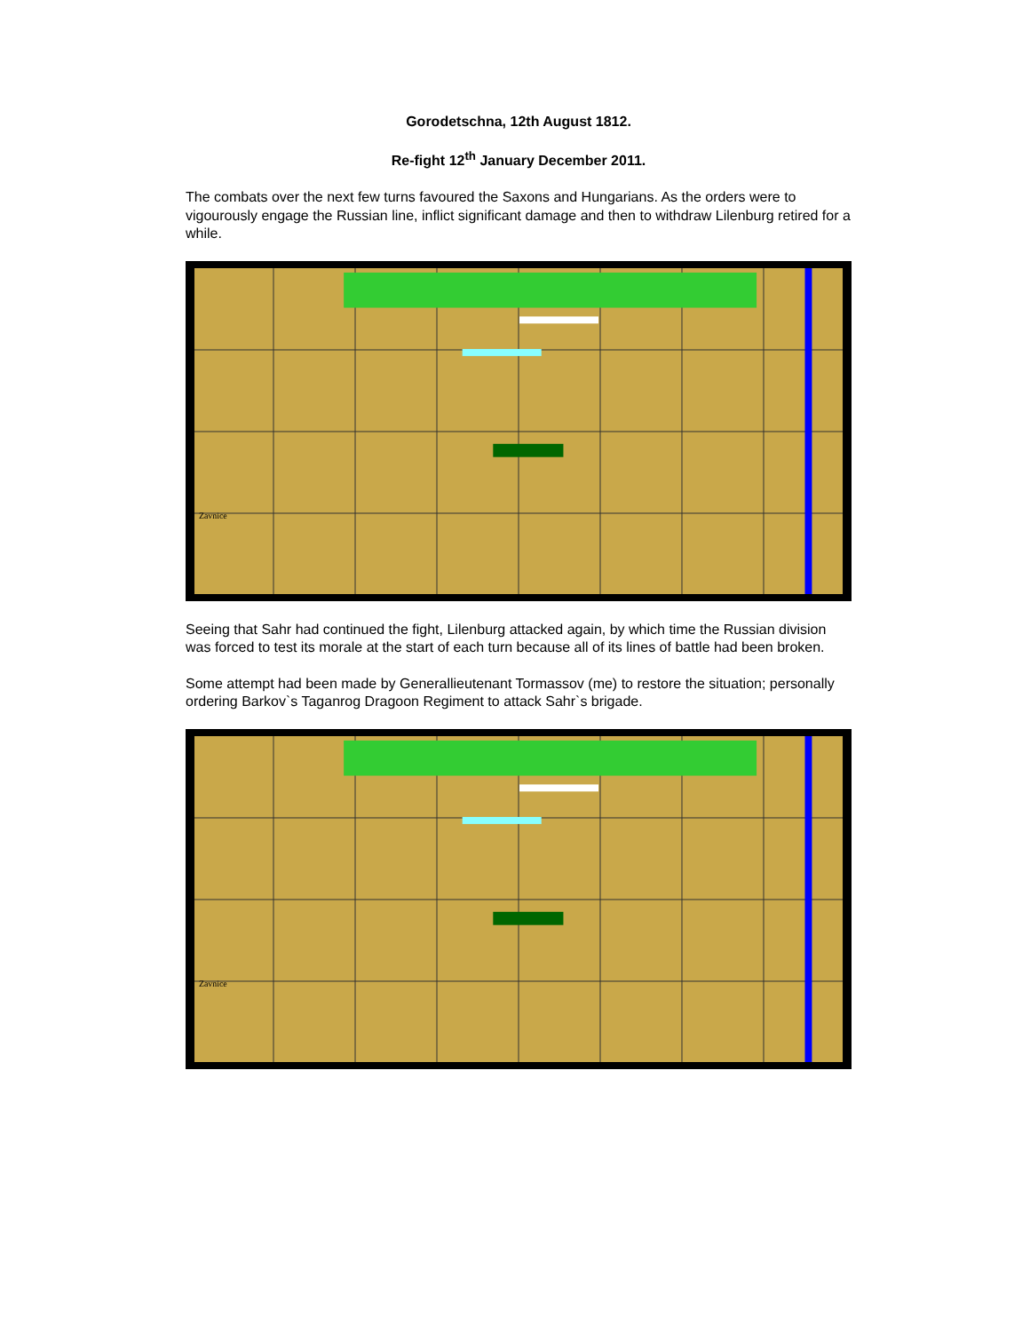Gorodetschna, 12th August 1812.
Re-fight 12<sup>th</sup> January December 2011.
The combats over the next few turns favoured the Saxons and Hungarians. As the orders were to vigourously engage the Russian line, inflict significant damage and then to withdraw Lilenburg retired for a while.
Zavnice
Seeing that Sahr had continued the fight, Lilenburg attacked again, by which time the Russian division was forced to test its morale at the start of each turn because all of its lines of battle had been broken.
Some attempt had been made by Generallieutenant Tormassov (me) to restore the situation; personally ordering Barkov`s Taganrog Dragoon Regiment to attack Sahr`s brigade.
Zavnice